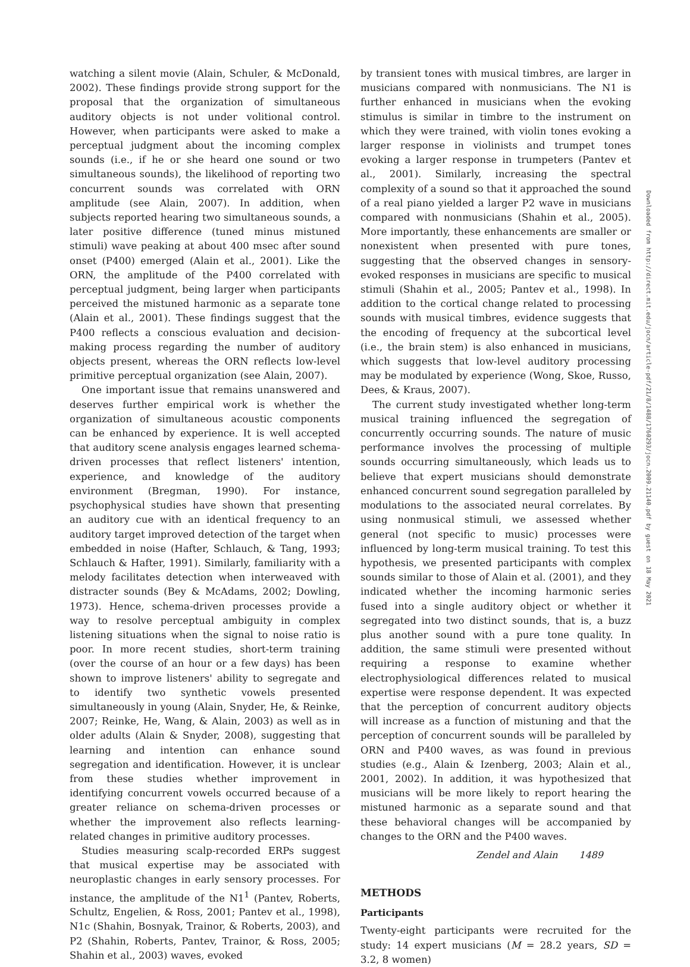watching a silent movie (Alain, Schuler, & McDonald, 2002). These findings provide strong support for the proposal that the organization of simultaneous auditory objects is not under volitional control. However, when participants were asked to make a perceptual judgment about the incoming complex sounds (i.e., if he or she heard one sound or two simultaneous sounds), the likelihood of reporting two concurrent sounds was correlated with ORN amplitude (see Alain, 2007). In addition, when subjects reported hearing two simultaneous sounds, a later positive difference (tuned minus mistuned stimuli) wave peaking at about 400 msec after sound onset (P400) emerged (Alain et al., 2001). Like the ORN, the amplitude of the P400 correlated with perceptual judgment, being larger when participants perceived the mistuned harmonic as a separate tone (Alain et al., 2001). These findings suggest that the P400 reflects a conscious evaluation and decision-making process regarding the number of auditory objects present, whereas the ORN reflects low-level primitive perceptual organization (see Alain, 2007).
One important issue that remains unanswered and deserves further empirical work is whether the organization of simultaneous acoustic components can be enhanced by experience. It is well accepted that auditory scene analysis engages learned schema-driven processes that reflect listeners' intention, experience, and knowledge of the auditory environment (Bregman, 1990). For instance, psychophysical studies have shown that presenting an auditory cue with an identical frequency to an auditory target improved detection of the target when embedded in noise (Hafter, Schlauch, & Tang, 1993; Schlauch & Hafter, 1991). Similarly, familiarity with a melody facilitates detection when interweaved with distracter sounds (Bey & McAdams, 2002; Dowling, 1973). Hence, schema-driven processes provide a way to resolve perceptual ambiguity in complex listening situations when the signal to noise ratio is poor. In more recent studies, short-term training (over the course of an hour or a few days) has been shown to improve listeners' ability to segregate and to identify two synthetic vowels presented simultaneously in young (Alain, Snyder, He, & Reinke, 2007; Reinke, He, Wang, & Alain, 2003) as well as in older adults (Alain & Snyder, 2008), suggesting that learning and intention can enhance sound segregation and identification. However, it is unclear from these studies whether improvement in identifying concurrent vowels occurred because of a greater reliance on schema-driven processes or whether the improvement also reflects learning-related changes in primitive auditory processes.
Studies measuring scalp-recorded ERPs suggest that musical expertise may be associated with neuroplastic changes in early sensory processes. For instance, the amplitude of the N1<sup>1</sup> (Pantev, Roberts, Schultz, Engelien, & Ross, 2001; Pantev et al., 1998), N1c (Shahin, Bosnyak, Trainor, & Roberts, 2003), and P2 (Shahin, Roberts, Pantev, Trainor, & Ross, 2005; Shahin et al., 2003) waves, evoked
by transient tones with musical timbres, are larger in musicians compared with nonmusicians. The N1 is further enhanced in musicians when the evoking stimulus is similar in timbre to the instrument on which they were trained, with violin tones evoking a larger response in violinists and trumpet tones evoking a larger response in trumpeters (Pantev et al., 2001). Similarly, increasing the spectral complexity of a sound so that it approached the sound of a real piano yielded a larger P2 wave in musicians compared with nonmusicians (Shahin et al., 2005). More importantly, these enhancements are smaller or nonexistent when presented with pure tones, suggesting that the observed changes in sensory-evoked responses in musicians are specific to musical stimuli (Shahin et al., 2005; Pantev et al., 1998). In addition to the cortical change related to processing sounds with musical timbres, evidence suggests that the encoding of frequency at the subcortical level (i.e., the brain stem) is also enhanced in musicians, which suggests that low-level auditory processing may be modulated by experience (Wong, Skoe, Russo, Dees, & Kraus, 2007).
The current study investigated whether long-term musical training influenced the segregation of concurrently occurring sounds. The nature of music performance involves the processing of multiple sounds occurring simultaneously, which leads us to believe that expert musicians should demonstrate enhanced concurrent sound segregation paralleled by modulations to the associated neural correlates. By using nonmusical stimuli, we assessed whether general (not specific to music) processes were influenced by long-term musical training. To test this hypothesis, we presented participants with complex sounds similar to those of Alain et al. (2001), and they indicated whether the incoming harmonic series fused into a single auditory object or whether it segregated into two distinct sounds, that is, a buzz plus another sound with a pure tone quality. In addition, the same stimuli were presented without requiring a response to examine whether electrophysiological differences related to musical expertise were response dependent. It was expected that the perception of concurrent auditory objects will increase as a function of mistuning and that the perception of concurrent sounds will be paralleled by ORN and P400 waves, as was found in previous studies (e.g., Alain & Izenberg, 2003; Alain et al., 2001, 2002). In addition, it was hypothesized that musicians will be more likely to report hearing the mistuned harmonic as a separate sound and that these behavioral changes will be accompanied by changes to the ORN and the P400 waves.
METHODS
Participants
Twenty-eight participants were recruited for the study: 14 expert musicians (M = 28.2 years, SD = 3.2, 8 women)
Downloaded from http://direct.mit.edu/jocn/article-pdf/21/8/1488/1760293/jocn.2009.21140.pdf by guest on 18 May 2021
Zendel and Alain 1489